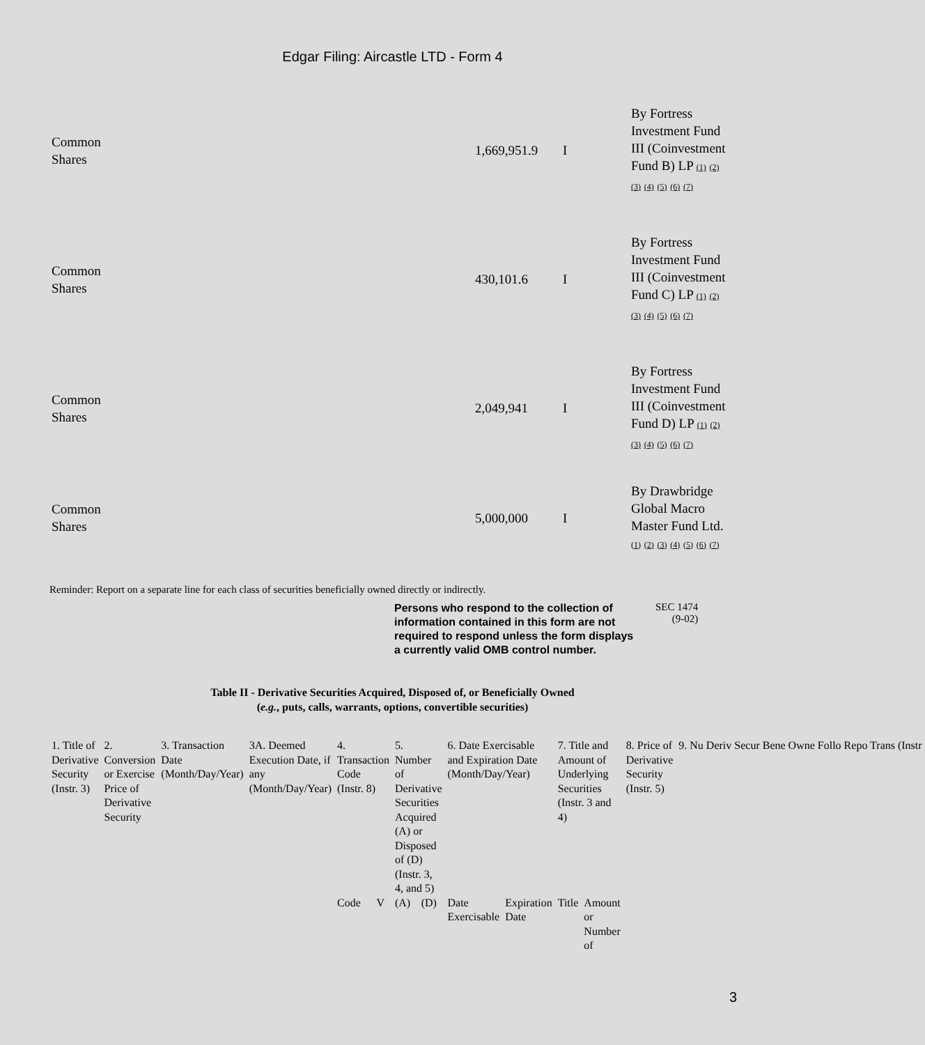Edgar Filing: Aircastle LTD - Form 4
| Common Shares | 1,669,951.9 | I | By Fortress Investment Fund III (Coinvestment Fund B) LP (1) (2) (3) (4) (5) (6) (7) |
| Common Shares | 430,101.6 | I | By Fortress Investment Fund III (Coinvestment Fund C) LP (1) (2) (3) (4) (5) (6) (7) |
| Common Shares | 2,049,941 | I | By Fortress Investment Fund III (Coinvestment Fund D) LP (1) (2) (3) (4) (5) (6) (7) |
| Common Shares | 5,000,000 | I | By Drawbridge Global Macro Master Fund Ltd. (1) (2) (3) (4) (5) (6) (7) |
Reminder: Report on a separate line for each class of securities beneficially owned directly or indirectly.
Persons who respond to the collection of information contained in this form are not required to respond unless the form displays a currently valid OMB control number.
SEC 1474
(9-02)
Table II - Derivative Securities Acquired, Disposed of, or Beneficially Owned
(e.g., puts, calls, warrants, options, convertible securities)
| 1. Title of Derivative Security (Instr. 3) | 2. Conversion or Exercise Price of Derivative Security | 3. Transaction Date (Month/Day/Year) | 3A. Deemed Execution Date, if any (Month/Day/Year) | 4. Transaction Code (Instr. 8) | | 5. Number of Derivative Securities Acquired (A) or Disposed of (D) (Instr. 3, 4, and 5) | | 6. Date Exercisable and Expiration Date (Month/Day/Year) | | 7. Title and Amount of Underlying Securities (Instr. 3 and 4) | | 8. Price of Derivative Security (Instr. 5) | 9. Nu Deriv Secur Bene Owne Follo Repo Trans (Instr |
| --- | --- | --- | --- | --- | --- | --- | --- | --- | --- | --- | --- | --- | --- |
| | | | | Code | V | (A) | (D) | Date Exercisable | Expiration Date | Title | Amount or Number of | | |
3